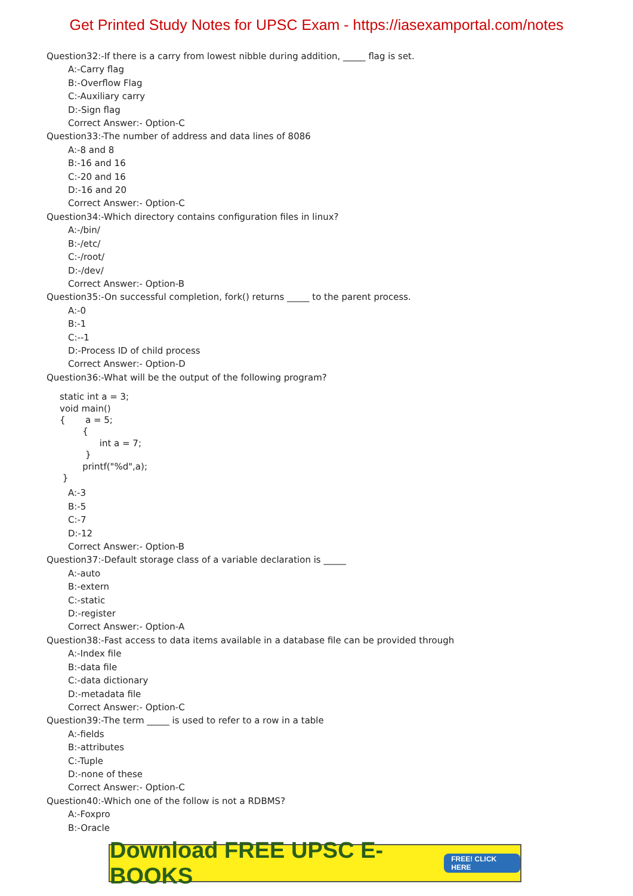Get Printed Study Notes for UPSC Exam - https://iasexamportal.com/notes
Question32:-If there is a carry from lowest nibble during addition, _____ flag is set.
A:-Carry flag
B:-Overflow Flag
C:-Auxiliary carry
D:-Sign flag
Correct Answer:- Option-C
Question33:-The number of address and data lines of 8086
A:-8 and 8
B:-16 and 16
C:-20 and 16
D:-16 and 20
Correct Answer:- Option-C
Question34:-Which directory contains configuration files in linux?
A:-/bin/
B:-/etc/
C:-/root/
D:-/dev/
Correct Answer:- Option-B
Question35:-On successful completion, fork() returns _____ to the parent process.
A:-0
B:-1
C:--1
D:-Process ID of child process
Correct Answer:- Option-D
Question36:-What will be the output of the following program?
static int a = 3;
void main()
{       a = 5;
        {
              int a = 7;
         }
        printf("%d",a);
 }
A:-3
B:-5
C:-7
D:-12
Correct Answer:- Option-B
Question37:-Default storage class of a variable declaration is _____
A:-auto
B:-extern
C:-static
D:-register
Correct Answer:- Option-A
Question38:-Fast access to data items available in a database file can be provided through
A:-Index file
B:-data file
C:-data dictionary
D:-metadata file
Correct Answer:- Option-C
Question39:-The term _____ is used to refer to a row in a table
A:-fields
B:-attributes
C:-Tuple
D:-none of these
Correct Answer:- Option-C
Question40:-Which one of the follow is not a RDBMS?
A:-Foxpro
B:-Oracle
Download FREE UPSC E-BOOKS FREE! CLICK HERE